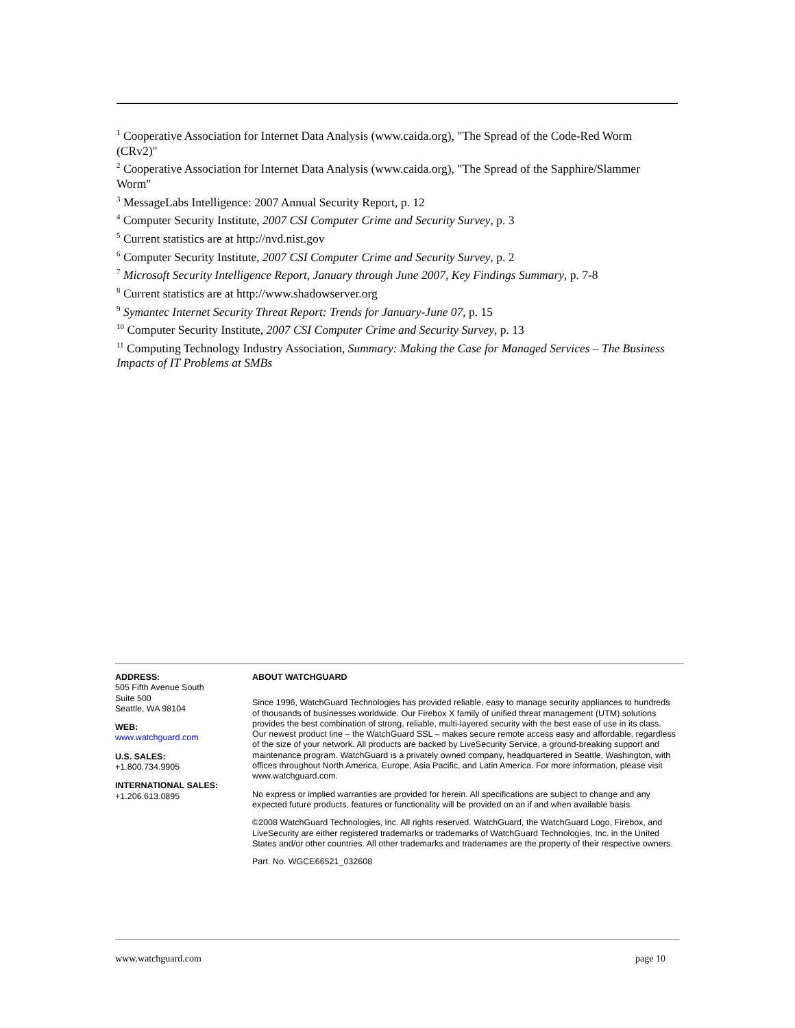<sup>1</sup> Cooperative Association for Internet Data Analysis (www.caida.org), "The Spread of the Code-Red Worm (CRv2)"
<sup>2</sup> Cooperative Association for Internet Data Analysis (www.caida.org), "The Spread of the Sapphire/Slammer Worm"
<sup>3</sup> MessageLabs Intelligence: 2007 Annual Security Report, p. 12
<sup>4</sup> Computer Security Institute, 2007 CSI Computer Crime and Security Survey, p. 3
<sup>5</sup> Current statistics are at http://nvd.nist.gov
<sup>6</sup> Computer Security Institute, 2007 CSI Computer Crime and Security Survey, p. 2
<sup>7</sup> Microsoft Security Intelligence Report, January through June 2007, Key Findings Summary, p. 7-8
<sup>8</sup> Current statistics are at http://www.shadowserver.org
<sup>9</sup> Symantec Internet Security Threat Report: Trends for January-June 07, p. 15
<sup>10</sup> Computer Security Institute, 2007 CSI Computer Crime and Security Survey, p. 13
<sup>11</sup> Computing Technology Industry Association, Summary: Making the Case for Managed Services – The Business Impacts of IT Problems at SMBs
ADDRESS:
505 Fifth Avenue South
Suite 500
Seattle, WA 98104
WEB:
www.watchguard.com
U.S. SALES:
+1.800.734.9905
INTERNATIONAL SALES:
+1.206.613.0895
ABOUT WATCHGUARD
Since 1996, WatchGuard Technologies has provided reliable, easy to manage security appliances to hundreds of thousands of businesses worldwide. Our Firebox X family of unified threat management (UTM) solutions provides the best combination of strong, reliable, multi-layered security with the best ease of use in its class. Our newest product line – the WatchGuard SSL – makes secure remote access easy and affordable, regardless of the size of your network. All products are backed by LiveSecurity Service, a ground-breaking support and maintenance program. WatchGuard is a privately owned company, headquartered in Seattle, Washington, with offices throughout North America, Europe, Asia Pacific, and Latin America. For more information, please visit www.watchguard.com.
No express or implied warranties are provided for herein. All specifications are subject to change and any expected future products, features or functionality will be provided on an if and when available basis.
©2008 WatchGuard Technologies, Inc. All rights reserved. WatchGuard, the WatchGuard Logo, Firebox, and LiveSecurity are either registered trademarks or trademarks of WatchGuard Technologies, Inc. in the United States and/or other countries. All other trademarks and tradenames are the property of their respective owners.
Part. No. WGCE66521_032608
www.watchguard.com page 10